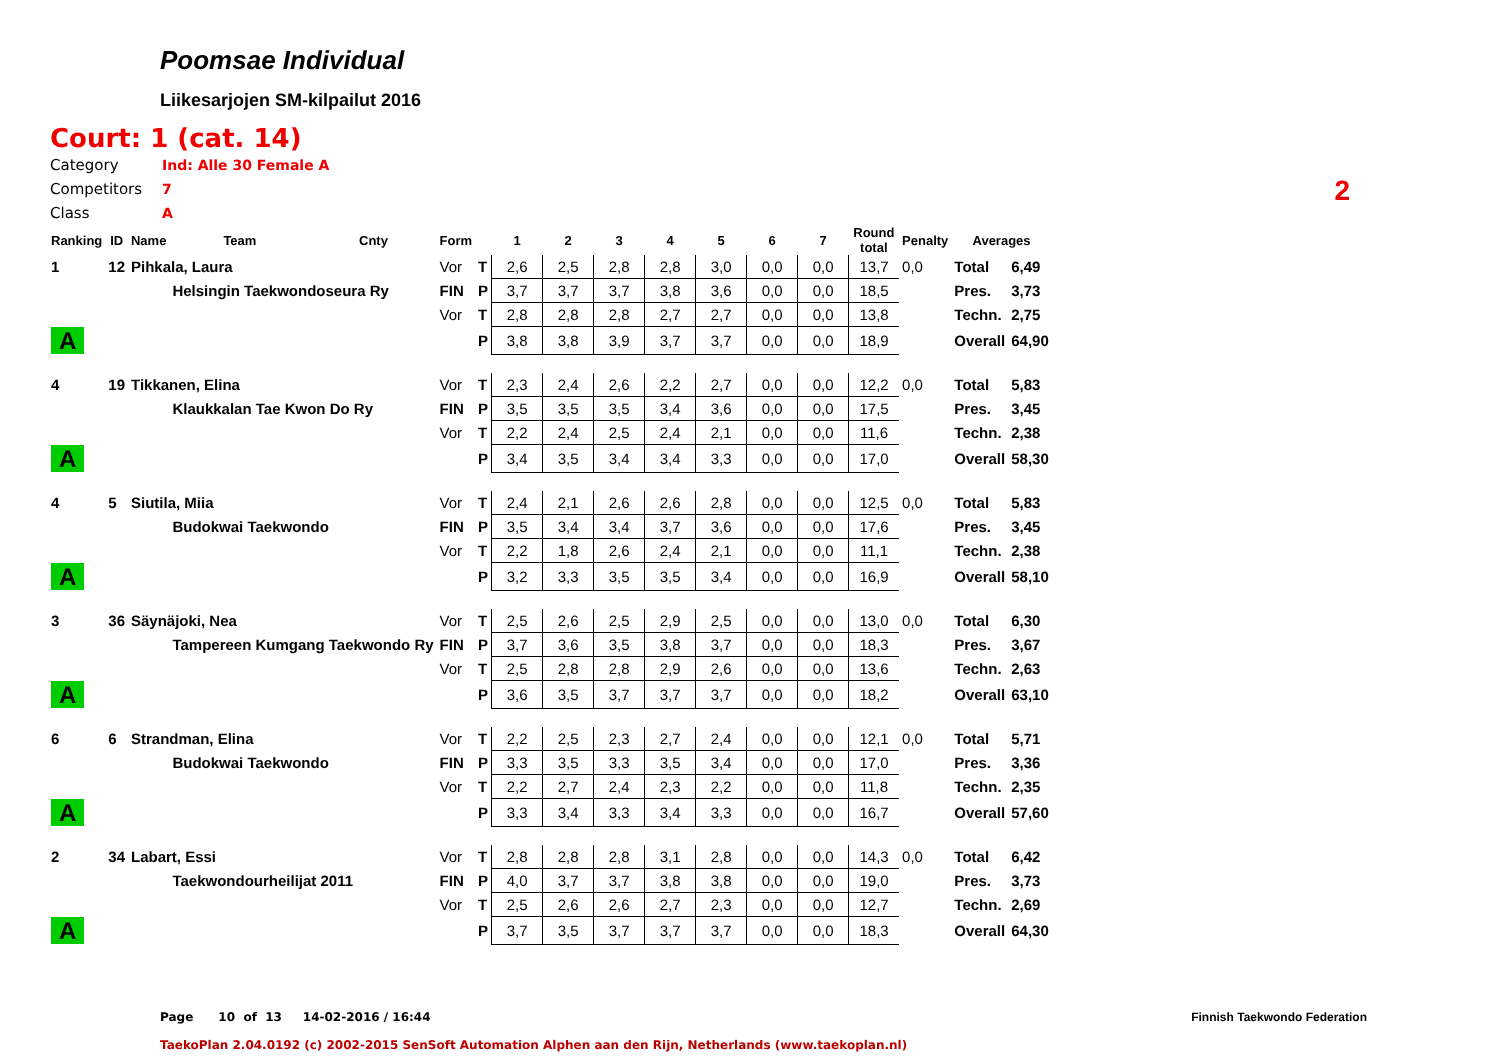Poomsae Individual
Liikesarjojen SM-kilpailut 2016
Court: 1 (cat. 14)
Category Ind: Alle 30 Female A
Competitors 7
Class A
2
| Ranking | ID | Name | Team | Cnty | Form | | 1 | 2 | 3 | 4 | 5 | 6 | 7 | Round total | Penalty | Averages | |
| --- | --- | --- | --- | --- | --- | --- | --- | --- | --- | --- | --- | --- | --- | --- | --- | --- | --- |
| 1 | 12 | Pihkala, Laura | | | Vor | T | 2,6 | 2,5 | 2,8 | 2,8 | 3,0 | 0,0 | 0,0 | 13,7 | 0,0 | Total | 6,49 |
| | | | Helsingin Taekwondoseura Ry | | FIN | P | 3,7 | 3,7 | 3,7 | 3,8 | 3,6 | 0,0 | 0,0 | 18,5 | | Pres. | 3,73 |
| | | | | | Vor | T | 2,8 | 2,8 | 2,8 | 2,7 | 2,7 | 0,0 | 0,0 | 13,8 | | Techn. | 2,75 |
| A | | | | | | P | 3,8 | 3,8 | 3,9 | 3,7 | 3,7 | 0,0 | 0,0 | 18,9 | | Overall | 64,90 |
| 4 | 19 | Tikkanen, Elina | | | Vor | T | 2,3 | 2,4 | 2,6 | 2,2 | 2,7 | 0,0 | 0,0 | 12,2 | 0,0 | Total | 5,83 |
| | | | Klaukkalan Tae Kwon Do Ry | | FIN | P | 3,5 | 3,5 | 3,5 | 3,4 | 3,6 | 0,0 | 0,0 | 17,5 | | Pres. | 3,45 |
| | | | | | Vor | T | 2,2 | 2,4 | 2,5 | 2,4 | 2,1 | 0,0 | 0,0 | 11,6 | | Techn. | 2,38 |
| A | | | | | | P | 3,4 | 3,5 | 3,4 | 3,4 | 3,3 | 0,0 | 0,0 | 17,0 | | Overall | 58,30 |
| 4 | 5 | Siutila, Miia | | | Vor | T | 2,4 | 2,1 | 2,6 | 2,6 | 2,8 | 0,0 | 0,0 | 12,5 | 0,0 | Total | 5,83 |
| | | | Budokwai Taekwondo | | FIN | P | 3,5 | 3,4 | 3,4 | 3,7 | 3,6 | 0,0 | 0,0 | 17,6 | | Pres. | 3,45 |
| | | | | | Vor | T | 2,2 | 1,8 | 2,6 | 2,4 | 2,1 | 0,0 | 0,0 | 11,1 | | Techn. | 2,38 |
| A | | | | | | P | 3,2 | 3,3 | 3,5 | 3,5 | 3,4 | 0,0 | 0,0 | 16,9 | | Overall | 58,10 |
| 3 | 36 | Säynäjoki, Nea | | | Vor | T | 2,5 | 2,6 | 2,5 | 2,9 | 2,5 | 0,0 | 0,0 | 13,0 | 0,0 | Total | 6,30 |
| | | | Tampereen Kumgang Taekwondo Ry | | FIN | P | 3,7 | 3,6 | 3,5 | 3,8 | 3,7 | 0,0 | 0,0 | 18,3 | | Pres. | 3,67 |
| | | | | | Vor | T | 2,5 | 2,8 | 2,8 | 2,9 | 2,6 | 0,0 | 0,0 | 13,6 | | Techn. | 2,63 |
| A | | | | | | P | 3,6 | 3,5 | 3,7 | 3,7 | 3,7 | 0,0 | 0,0 | 18,2 | | Overall | 63,10 |
| 6 | 6 | Strandman, Elina | | | Vor | T | 2,2 | 2,5 | 2,3 | 2,7 | 2,4 | 0,0 | 0,0 | 12,1 | 0,0 | Total | 5,71 |
| | | | Budokwai Taekwondo | | FIN | P | 3,3 | 3,5 | 3,3 | 3,5 | 3,4 | 0,0 | 0,0 | 17,0 | | Pres. | 3,36 |
| | | | | | Vor | T | 2,2 | 2,7 | 2,4 | 2,3 | 2,2 | 0,0 | 0,0 | 11,8 | | Techn. | 2,35 |
| A | | | | | | P | 3,3 | 3,4 | 3,3 | 3,4 | 3,3 | 0,0 | 0,0 | 16,7 | | Overall | 57,60 |
| 2 | 34 | Labart, Essi | | | Vor | T | 2,8 | 2,8 | 2,8 | 3,1 | 2,8 | 0,0 | 0,0 | 14,3 | 0,0 | Total | 6,42 |
| | | | Taekwondourheilijat 2011 | | FIN | P | 4,0 | 3,7 | 3,7 | 3,8 | 3,8 | 0,0 | 0,0 | 19,0 | | Pres. | 3,73 |
| | | | | | Vor | T | 2,5 | 2,6 | 2,6 | 2,7 | 2,3 | 0,0 | 0,0 | 12,7 | | Techn. | 2,69 |
| A | | | | | | P | 3,7 | 3,5 | 3,7 | 3,7 | 3,7 | 0,0 | 0,0 | 18,3 | | Overall | 64,30 |
Page 10 of 13 14-02-2016 / 16:44
Finnish Taekwondo Federation
TaekoPlan 2.04.0192 (c) 2002-2015 SenSoft Automation Alphen aan den Rijn, Netherlands (www.taekoplan.nl)